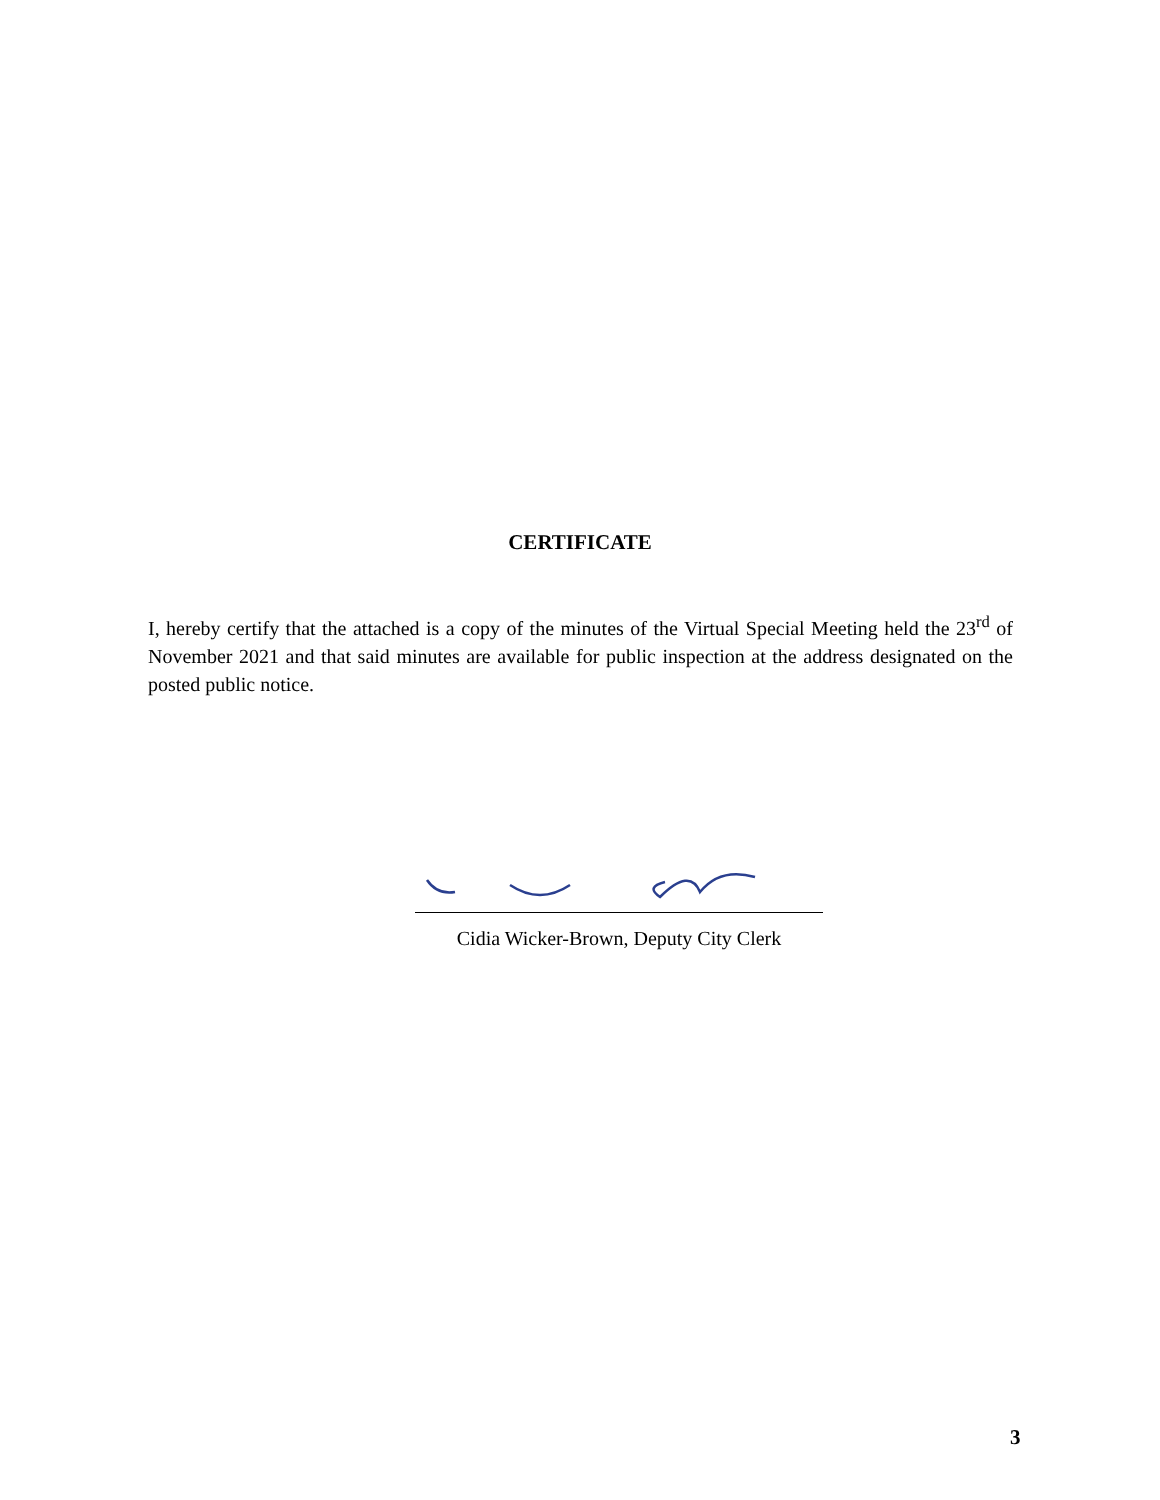CERTIFICATE
I, hereby certify that the attached is a copy of the minutes of the Virtual Special Meeting held the 23<sup>rd</sup> of November 2021 and that said minutes are available for public inspection at the address designated on the posted public notice.
Cidia Wicker-Brown, Deputy City Clerk
3